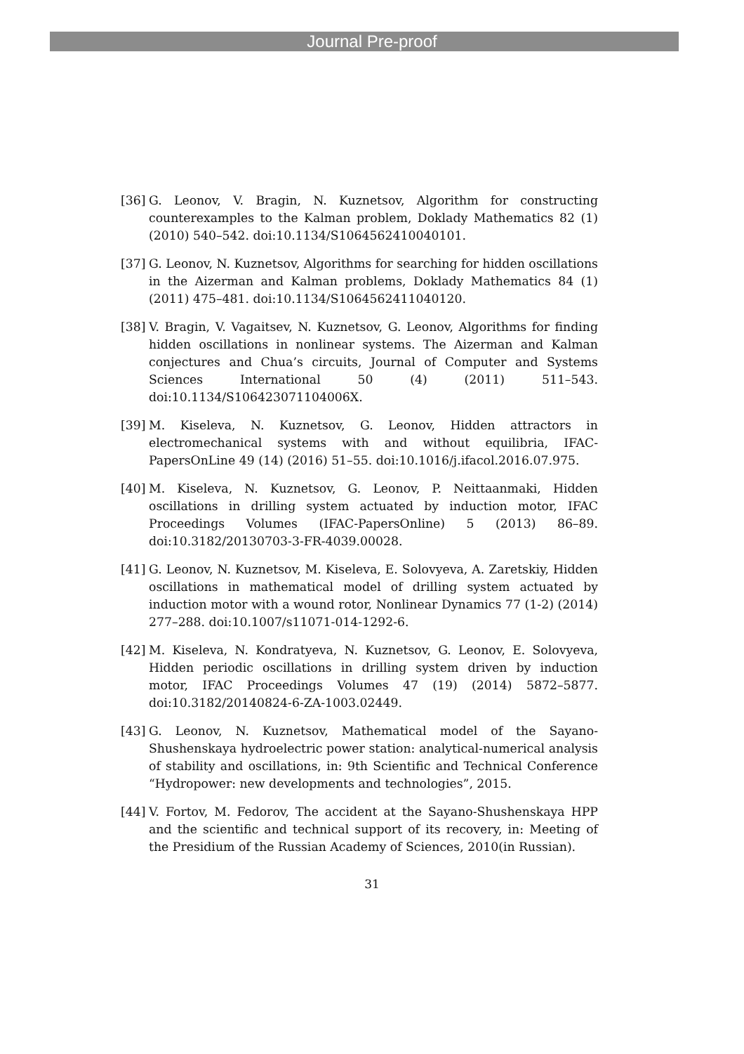Journal Pre-proof
[36] G. Leonov, V. Bragin, N. Kuznetsov, Algorithm for constructing counterexamples to the Kalman problem, Doklady Mathematics 82 (1) (2010) 540–542. doi:10.1134/S1064562410040101.
[37] G. Leonov, N. Kuznetsov, Algorithms for searching for hidden oscillations in the Aizerman and Kalman problems, Doklady Mathematics 84 (1) (2011) 475–481. doi:10.1134/S1064562411040120.
[38] V. Bragin, V. Vagaitsev, N. Kuznetsov, G. Leonov, Algorithms for finding hidden oscillations in nonlinear systems. The Aizerman and Kalman conjectures and Chua’s circuits, Journal of Computer and Systems Sciences International 50 (4) (2011) 511–543. doi:10.1134/S106423071104006X.
[39] M. Kiseleva, N. Kuznetsov, G. Leonov, Hidden attractors in electromechanical systems with and without equilibria, IFAC-PapersOnLine 49 (14) (2016) 51–55. doi:10.1016/j.ifacol.2016.07.975.
[40] M. Kiseleva, N. Kuznetsov, G. Leonov, P. Neittaanmaki, Hidden oscillations in drilling system actuated by induction motor, IFAC Proceedings Volumes (IFAC-PapersOnline) 5 (2013) 86–89. doi:10.3182/20130703-3-FR-4039.00028.
[41] G. Leonov, N. Kuznetsov, M. Kiseleva, E. Solovyeva, A. Zaretskiy, Hidden oscillations in mathematical model of drilling system actuated by induction motor with a wound rotor, Nonlinear Dynamics 77 (1-2) (2014) 277–288. doi:10.1007/s11071-014-1292-6.
[42] M. Kiseleva, N. Kondratyeva, N. Kuznetsov, G. Leonov, E. Solovyeva, Hidden periodic oscillations in drilling system driven by induction motor, IFAC Proceedings Volumes 47 (19) (2014) 5872–5877. doi:10.3182/20140824-6-ZA-1003.02449.
[43] G. Leonov, N. Kuznetsov, Mathematical model of the Sayano-Shushenskaya hydroelectric power station: analytical-numerical analysis of stability and oscillations, in: 9th Scientific and Technical Conference “Hydropower: new developments and technologies”, 2015.
[44] V. Fortov, M. Fedorov, The accident at the Sayano-Shushenskaya HPP and the scientific and technical support of its recovery, in: Meeting of the Presidium of the Russian Academy of Sciences, 2010(in Russian).
31